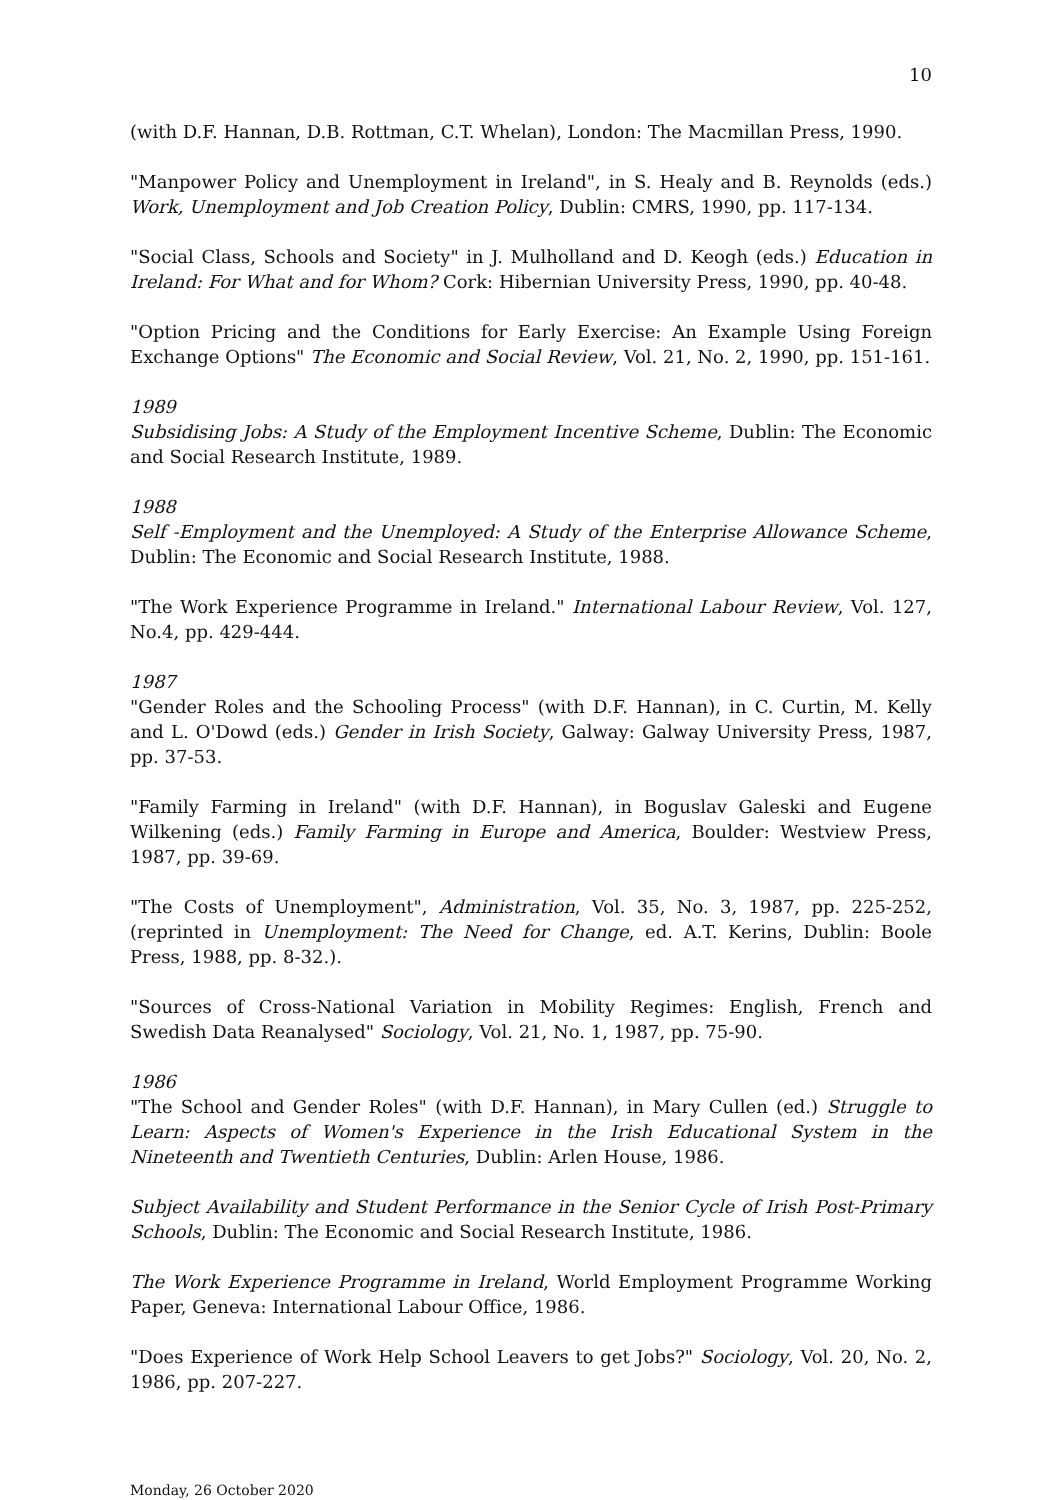10
(with D.F. Hannan, D.B. Rottman, C.T. Whelan), London: The Macmillan Press, 1990.
"Manpower Policy and Unemployment in Ireland", in S. Healy and B. Reynolds (eds.) Work, Unemployment and Job Creation Policy, Dublin: CMRS, 1990, pp. 117-134.
"Social Class, Schools and Society" in J. Mulholland and D. Keogh (eds.) Education in Ireland: For What and for Whom? Cork: Hibernian University Press, 1990, pp. 40-48.
"Option Pricing and the Conditions for Early Exercise: An Example Using Foreign Exchange Options" The Economic and Social Review, Vol. 21, No. 2, 1990, pp. 151-161.
1989
Subsidising Jobs: A Study of the Employment Incentive Scheme, Dublin: The Economic and Social Research Institute, 1989.
1988
Self -Employment and the Unemployed: A Study of the Enterprise Allowance Scheme, Dublin: The Economic and Social Research Institute, 1988.
"The Work Experience Programme in Ireland." International Labour Review, Vol. 127, No.4, pp. 429-444.
1987
"Gender Roles and the Schooling Process" (with D.F. Hannan), in C. Curtin, M. Kelly and L. O'Dowd (eds.) Gender in Irish Society, Galway: Galway University Press, 1987, pp. 37-53.
"Family Farming in Ireland" (with D.F. Hannan), in Boguslav Galeski and Eugene Wilkening (eds.) Family Farming in Europe and America, Boulder: Westview Press, 1987, pp. 39-69.
"The Costs of Unemployment", Administration, Vol. 35, No. 3, 1987, pp. 225-252, (reprinted in Unemployment: The Need for Change, ed. A.T. Kerins, Dublin: Boole Press, 1988, pp. 8-32.).
"Sources of Cross-National Variation in Mobility Regimes: English, French and Swedish Data Reanalysed" Sociology, Vol. 21, No. 1, 1987, pp. 75-90.
1986
"The School and Gender Roles" (with D.F. Hannan), in Mary Cullen (ed.) Struggle to Learn: Aspects of Women's Experience in the Irish Educational System in the Nineteenth and Twentieth Centuries, Dublin: Arlen House, 1986.
Subject Availability and Student Performance in the Senior Cycle of Irish Post-Primary Schools, Dublin: The Economic and Social Research Institute, 1986.
The Work Experience Programme in Ireland, World Employment Programme Working Paper, Geneva: International Labour Office, 1986.
"Does Experience of Work Help School Leavers to get Jobs?" Sociology, Vol. 20, No. 2, 1986, pp. 207-227.
Monday, 26 October 2020